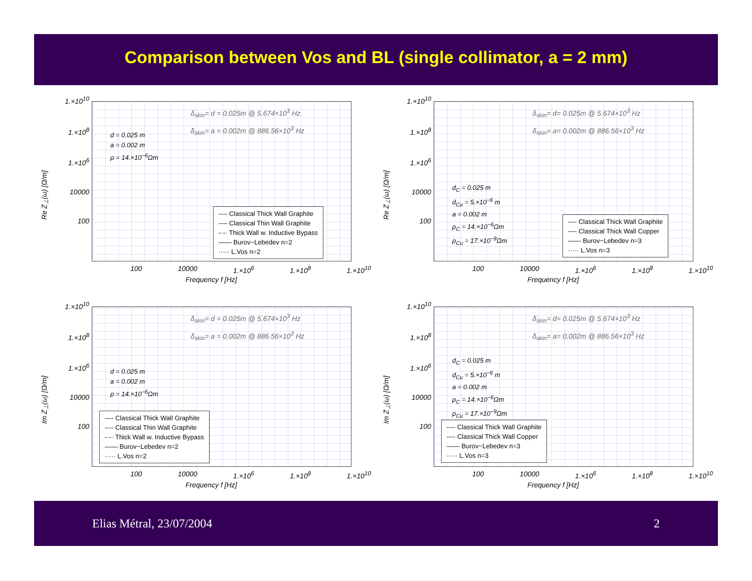Comparison between Vos and BL (single collimator, a = 2 mm)
1.×10<sup>10</sup>
1.×10<sup>8</sup>
1.×10<sup>6</sup>
10000
100
Re Z<sub>⊥</sub>(ω) [Ω/m]
δ<sub>skin</sub>= d = 0.025m @ 5.674×10<sup>3</sup> Hz
δ<sub>skin</sub>= a = 0.002m @ 886.56×10<sup>3</sup> Hz
d = 0.025 m
a = 0.002 m
ρ = 14.×10<sup>−6</sup>Ωm
---- Classical Thick Wall Graphite
---- Classical Thin Wall Graphite
-·-· Thick Wall w. Inductive Bypass
—— Burov−Lebedev n=2
····· L.Vos n=2
100 10000 1.×10<sup>6</sup> 1.×10<sup>8</sup> 1.×10<sup>10</sup>
Frequency f [Hz]
1.×10<sup>10</sup>
1.×10<sup>8</sup>
1.×10<sup>6</sup>
10000
100
Re Z<sub>⊥</sub>(ω) [Ω/m]
δ<sub>skin</sub>= d= 0.025m @ 5.674×10<sup>3</sup> Hz
δ<sub>skin</sub>= a= 0.002m @ 886.56×10<sup>3</sup> Hz
d<sub>C</sub> = 0.025 m
d<sub>Cu</sub> = 5.×10<sup>−6</sup> m
a = 0.002 m
ρ<sub>C</sub> = 14.×10<sup>−6</sup>Ωm
ρ<sub>Cu</sub> = 17.×10<sup>−9</sup>Ωm
---- Classical Thick Wall Graphite
---- Classical Thick Wall Copper
—— Burov−Lebedev n=3
····· L.Vos n=3
100 10000 1.×10<sup>6</sup> 1.×10<sup>8</sup> 1.×10<sup>10</sup>
Frequency f [Hz]
1.×10<sup>10</sup>
1.×10<sup>8</sup>
1.×10<sup>6</sup>
10000
100
Im Z<sub>⊥</sub>(ω) [Ω/m]
δ<sub>skin</sub>= d = 0.025m @ 5.674×10<sup>3</sup> Hz
δ<sub>skin</sub>= a = 0.002m @ 886.56×10<sup>3</sup> Hz
d = 0.025 m
a = 0.002 m
ρ = 14.×10<sup>−6</sup>Ωm
---- Classical Thick Wall Graphite
---- Classical Thin Wall Graphite
-·-· Thick Wall w. Inductive Bypass
—— Burov−Lebedev n=2
····· L.Vos n=2
100 10000 1.×10<sup>6</sup> 1.×10<sup>8</sup> 1.×10<sup>10</sup>
Frequency f [Hz]
1.×10<sup>10</sup>
1.×10<sup>8</sup>
1.×10<sup>6</sup>
10000
100
Im Z<sub>⊥</sub>(ω) [Ω/m]
δ<sub>skin</sub>= d= 0.025m @ 5.674×10<sup>3</sup> Hz
δ<sub>skin</sub>= a= 0.002m @ 886.56×10<sup>3</sup> Hz
d<sub>C</sub> = 0.025 m
d<sub>Cu</sub> = 5.×10<sup>−6</sup> m
a = 0.002 m
ρ<sub>C</sub> = 14.×10<sup>−6</sup>Ωm
ρ<sub>Cu</sub> = 17.×10<sup>−9</sup>Ωm
---- Classical Thick Wall Graphite
---- Classical Thick Wall Copper
—— Burov−Lebedev n=3
····· L.Vos n=3
100 10000 1.×10<sup>6</sup> 1.×10<sup>8</sup> 1.×10<sup>10</sup>
Frequency f [Hz]
Elias Métral, 23/07/2004 2